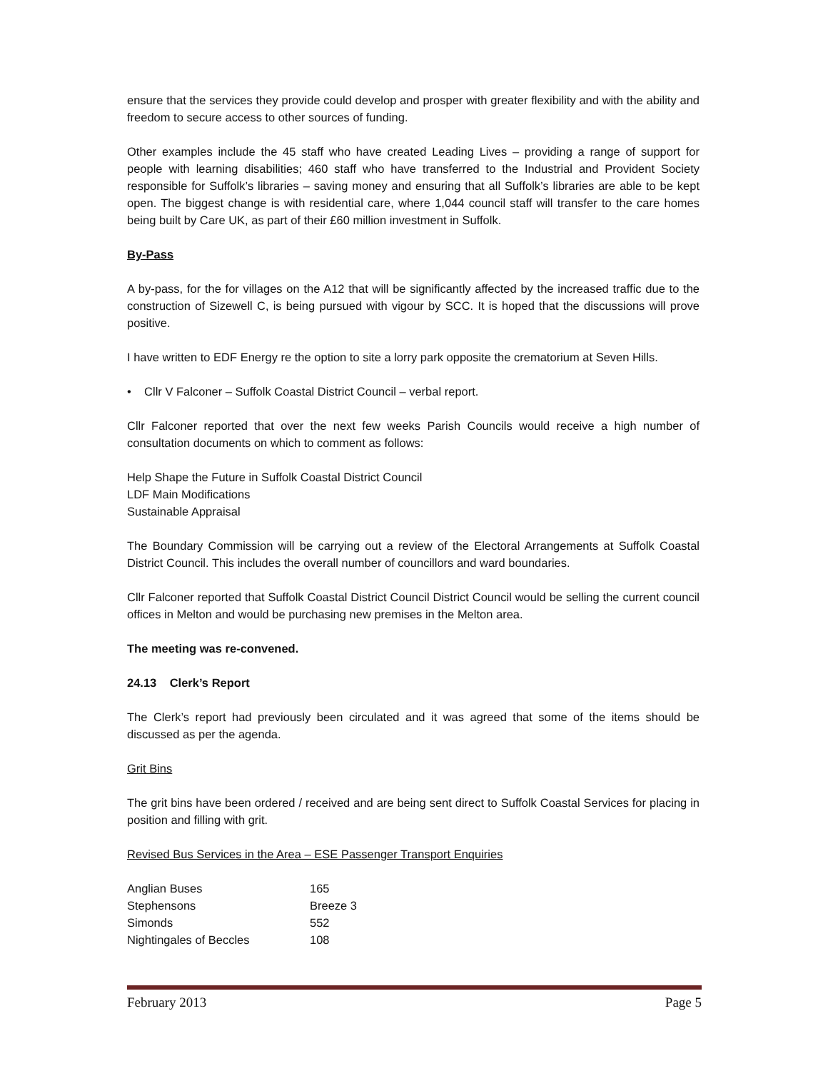ensure that the services they provide could develop and prosper with greater flexibility and with the ability and freedom to secure access to other sources of funding.
Other examples include the 45 staff who have created Leading Lives – providing a range of support for people with learning disabilities; 460 staff who have transferred to the Industrial and Provident Society responsible for Suffolk’s libraries – saving money and ensuring that all Suffolk’s libraries are able to be kept open. The biggest change is with residential care, where 1,044 council staff will transfer to the care homes being built by Care UK, as part of their £60 million investment in Suffolk.
By-Pass
A by-pass, for the for villages on the A12 that will be significantly affected by the increased traffic due to the construction of Sizewell C, is being pursued with vigour by SCC. It is hoped that the discussions will prove positive.
I have written to EDF Energy re the option to site a lorry park opposite the crematorium at Seven Hills.
• Cllr V Falconer – Suffolk Coastal District Council – verbal report.
Cllr Falconer reported that over the next few weeks Parish Councils would receive a high number of consultation documents on which to comment as follows:
Help Shape the Future in Suffolk Coastal District Council
LDF Main Modifications
Sustainable Appraisal
The Boundary Commission will be carrying out a review of the Electoral Arrangements at Suffolk Coastal District Council. This includes the overall number of councillors and ward boundaries.
Cllr Falconer reported that Suffolk Coastal District Council District Council would be selling the current council offices in Melton and would be purchasing new premises in the Melton area.
The meeting was re-convened.
24.13 Clerk’s Report
The Clerk’s report had previously been circulated and it was agreed that some of the items should be discussed as per the agenda.
Grit Bins
The grit bins have been ordered / received and are being sent direct to Suffolk Coastal Services for placing in position and filling with grit.
Revised Bus Services in the Area – ESE Passenger Transport Enquiries
| Anglian Buses | 165 |
| Stephensons | Breeze 3 |
| Simonds | 552 |
| Nightingales of Beccles | 108 |
February 2013 Page 5